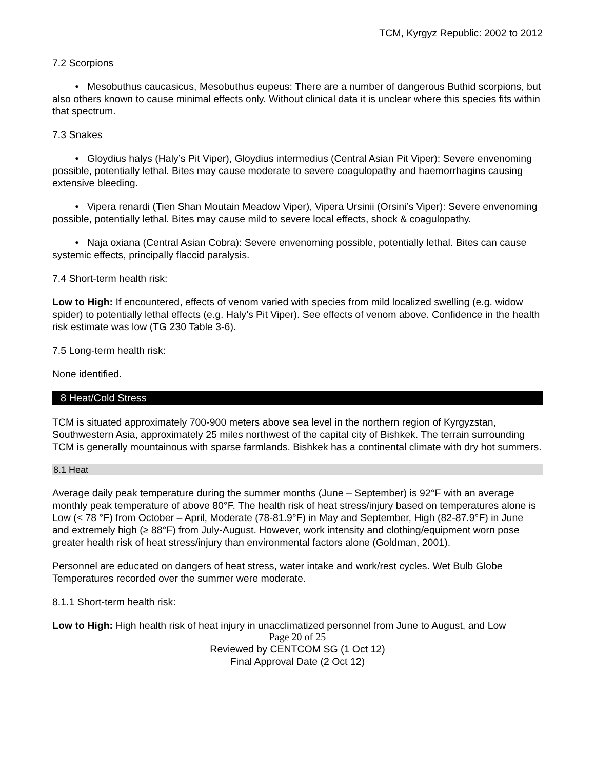TCM, Kyrgyz Republic: 2002 to 2012
7.2 Scorpions
• Mesobuthus caucasicus, Mesobuthus eupeus: There are a number of dangerous Buthid scorpions, but also others known to cause minimal effects only. Without clinical data it is unclear where this species fits within that spectrum.
7.3 Snakes
• Gloydius halys (Haly’s Pit Viper), Gloydius intermedius (Central Asian Pit Viper): Severe envenoming possible, potentially lethal. Bites may cause moderate to severe coagulopathy and haemorrhagins causing extensive bleeding.
• Vipera renardi (Tien Shan Moutain Meadow Viper), Vipera Ursinii (Orsini’s Viper): Severe envenoming possible, potentially lethal. Bites may cause mild to severe local effects, shock & coagulopathy.
• Naja oxiana (Central Asian Cobra): Severe envenoming possible, potentially lethal. Bites can cause systemic effects, principally flaccid paralysis.
7.4 Short-term health risk:
Low to High: If encountered, effects of venom varied with species from mild localized swelling (e.g. widow spider) to potentially lethal effects (e.g. Haly’s Pit Viper). See effects of venom above. Confidence in the health risk estimate was low (TG 230 Table 3-6).
7.5 Long-term health risk:
None identified.
8 Heat/Cold Stress
TCM is situated approximately 700-900 meters above sea level in the northern region of Kyrgyzstan, Southwestern Asia, approximately 25 miles northwest of the capital city of Bishkek. The terrain surrounding TCM is generally mountainous with sparse farmlands. Bishkek has a continental climate with dry hot summers.
8.1 Heat
Average daily peak temperature during the summer months (June – September) is 92°F with an average monthly peak temperature of above 80°F. The health risk of heat stress/injury based on temperatures alone is Low (< 78 °F) from October – April, Moderate (78-81.9°F) in May and September, High (82-87.9°F) in June and extremely high (≥ 88°F) from July-August. However, work intensity and clothing/equipment worn pose greater health risk of heat stress/injury than environmental factors alone (Goldman, 2001).
Personnel are educated on dangers of heat stress, water intake and work/rest cycles. Wet Bulb Globe Temperatures recorded over the summer were moderate.
8.1.1 Short-term health risk:
Low to High: High health risk of heat injury in unacclimatized personnel from June to August, and Low
Page 20 of 25
Reviewed by CENTCOM SG (1 Oct 12)
Final Approval Date (2 Oct 12)